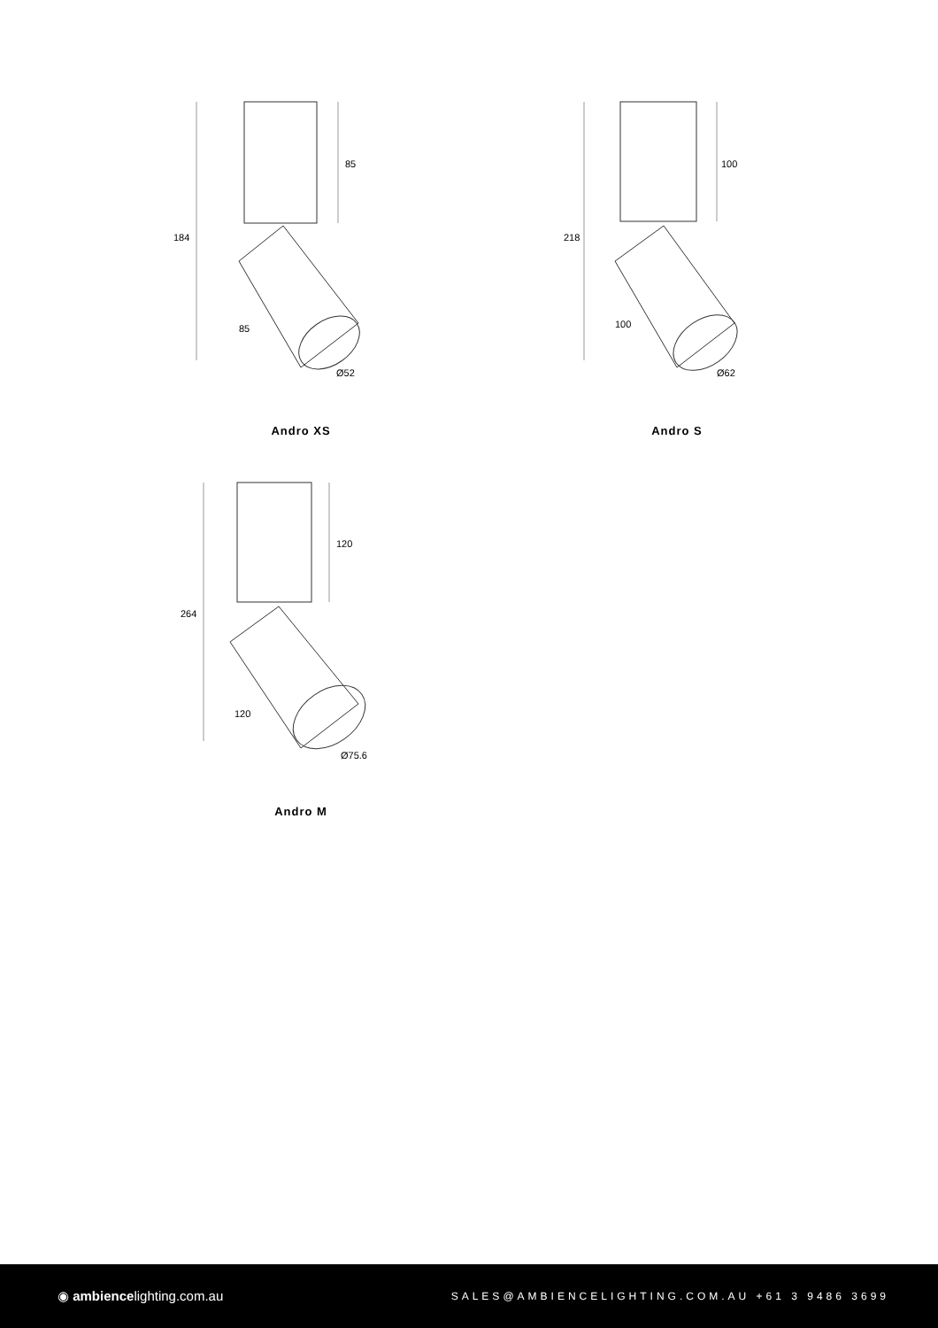184
85
85
Ø52
Andro XS
218
100
100
Ø62
Andro S
264
120
120
Ø75.6
Andro M
◉ ambiencelighting.com.au
SALES@AMBIENCELIGHTING.COM.AU +61 3 9486 3699